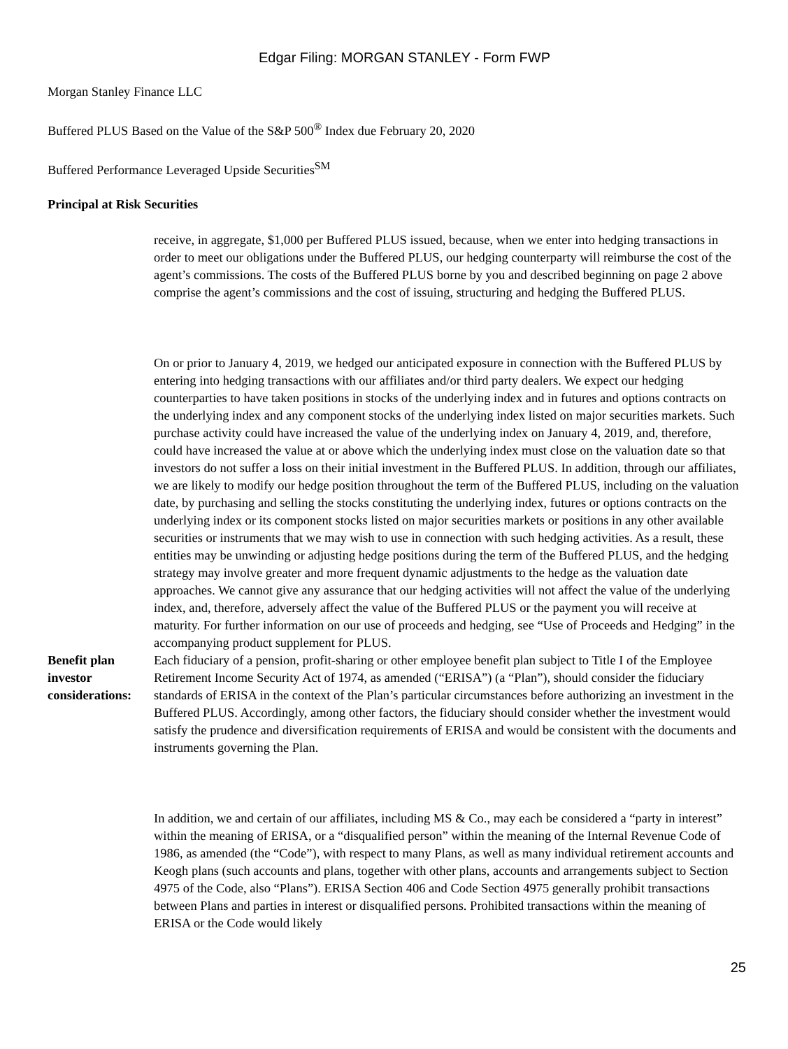Edgar Filing: MORGAN STANLEY - Form FWP
Morgan Stanley Finance LLC
Buffered PLUS Based on the Value of the S&P 500<sup>®</sup> Index due February 20, 2020
Buffered Performance Leveraged Upside Securities<sup>SM</sup>
Principal at Risk Securities
receive, in aggregate, $1,000 per Buffered PLUS issued, because, when we enter into hedging transactions in order to meet our obligations under the Buffered PLUS, our hedging counterparty will reimburse the cost of the agent’s commissions. The costs of the Buffered PLUS borne by you and described beginning on page 2 above comprise the agent’s commissions and the cost of issuing, structuring and hedging the Buffered PLUS.
On or prior to January 4, 2019, we hedged our anticipated exposure in connection with the Buffered PLUS by entering into hedging transactions with our affiliates and/or third party dealers. We expect our hedging counterparties to have taken positions in stocks of the underlying index and in futures and options contracts on the underlying index and any component stocks of the underlying index listed on major securities markets. Such purchase activity could have increased the value of the underlying index on January 4, 2019, and, therefore, could have increased the value at or above which the underlying index must close on the valuation date so that investors do not suffer a loss on their initial investment in the Buffered PLUS. In addition, through our affiliates, we are likely to modify our hedge position throughout the term of the Buffered PLUS, including on the valuation date, by purchasing and selling the stocks constituting the underlying index, futures or options contracts on the underlying index or its component stocks listed on major securities markets or positions in any other available securities or instruments that we may wish to use in connection with such hedging activities. As a result, these entities may be unwinding or adjusting hedge positions during the term of the Buffered PLUS, and the hedging strategy may involve greater and more frequent dynamic adjustments to the hedge as the valuation date approaches. We cannot give any assurance that our hedging activities will not affect the value of the underlying index, and, therefore, adversely affect the value of the Buffered PLUS or the payment you will receive at maturity. For further information on our use of proceeds and hedging, see “Use of Proceeds and Hedging” in the accompanying product supplement for PLUS.
Benefit plan investor considerations:
Each fiduciary of a pension, profit-sharing or other employee benefit plan subject to Title I of the Employee Retirement Income Security Act of 1974, as amended (“ERISA”) (a “Plan”), should consider the fiduciary standards of ERISA in the context of the Plan’s particular circumstances before authorizing an investment in the Buffered PLUS. Accordingly, among other factors, the fiduciary should consider whether the investment would satisfy the prudence and diversification requirements of ERISA and would be consistent with the documents and instruments governing the Plan.
In addition, we and certain of our affiliates, including MS & Co., may each be considered a “party in interest” within the meaning of ERISA, or a “disqualified person” within the meaning of the Internal Revenue Code of 1986, as amended (the “Code”), with respect to many Plans, as well as many individual retirement accounts and Keogh plans (such accounts and plans, together with other plans, accounts and arrangements subject to Section 4975 of the Code, also “Plans”). ERISA Section 406 and Code Section 4975 generally prohibit transactions between Plans and parties in interest or disqualified persons. Prohibited transactions within the meaning of ERISA or the Code would likely
25